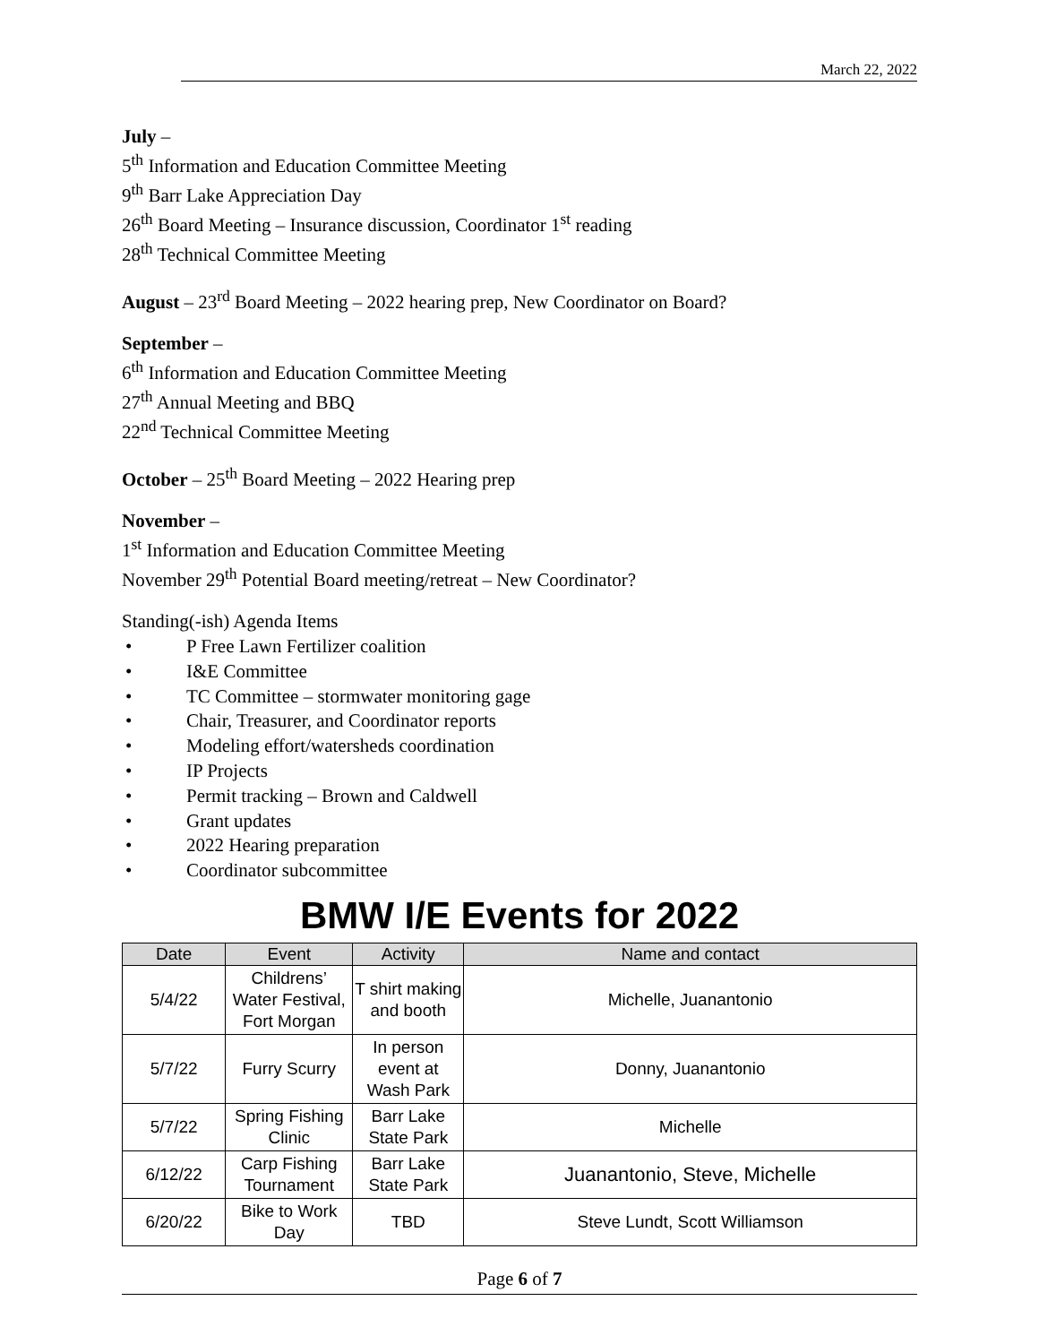March 22, 2022
July –
5<sup>th</sup> Information and Education Committee Meeting
9<sup>th</sup> Barr Lake Appreciation Day
26<sup>th</sup> Board Meeting – Insurance discussion, Coordinator 1<sup>st</sup> reading
28<sup>th</sup> Technical Committee Meeting
August – 23<sup>rd</sup> Board Meeting – 2022 hearing prep, New Coordinator on Board?
September –
6<sup>th</sup> Information and Education Committee Meeting
27<sup>th</sup> Annual Meeting and BBQ
22<sup>nd</sup> Technical Committee Meeting
October – 25<sup>th</sup> Board Meeting – 2022 Hearing prep
November –
1<sup>st</sup> Information and Education Committee Meeting
November 29<sup>th</sup> Potential Board meeting/retreat – New Coordinator?
Standing(-ish) Agenda Items
• P Free Lawn Fertilizer coalition
• I&E Committee
• TC Committee – stormwater monitoring gage
• Chair, Treasurer, and Coordinator reports
• Modeling effort/watersheds coordination
• IP Projects
• Permit tracking – Brown and Caldwell
• Grant updates
• 2022 Hearing preparation
• Coordinator subcommittee
BMW I/E Events for 2022
| Date | Event | Activity | Name and contact |
| --- | --- | --- | --- |
| 5/4/22 | Childrens’ Water Festival, Fort Morgan | T shirt making and booth | Michelle, Juanantonio |
| 5/7/22 | Furry Scurry | In person event at Wash Park | Donny, Juanantonio |
| 5/7/22 | Spring Fishing Clinic | Barr Lake State Park | Michelle |
| 6/12/22 | Carp Fishing Tournament | Barr Lake State Park | Juanantonio, Steve, Michelle |
| 6/20/22 | Bike to Work Day | TBD | Steve Lundt, Scott Williamson |
Page 6 of 7